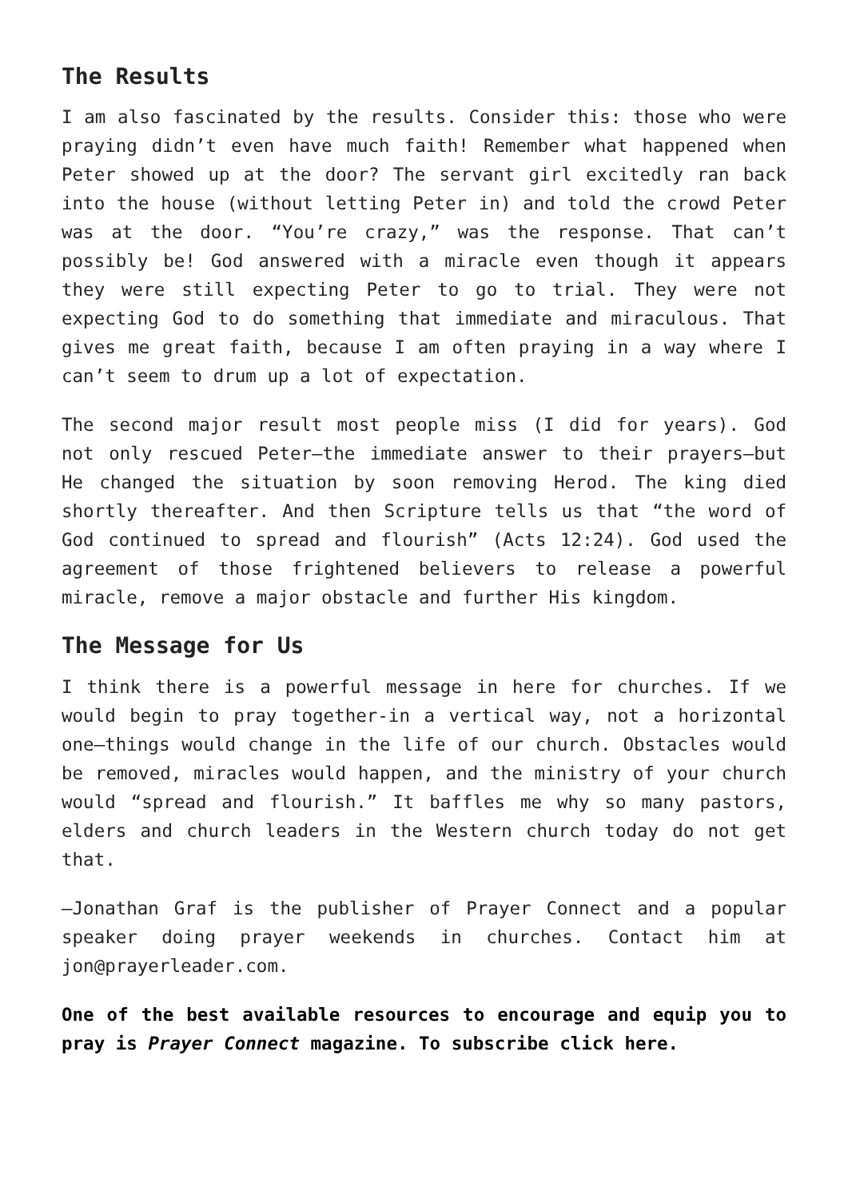The Results
I am also fascinated by the results. Consider this: those who were praying didn’t even have much faith! Remember what happened when Peter showed up at the door? The servant girl excitedly ran back into the house (without letting Peter in) and told the crowd Peter was at the door. “You’re crazy,” was the response. That can’t possibly be! God answered with a miracle even though it appears they were still expecting Peter to go to trial. They were not expecting God to do something that immediate and miraculous. That gives me great faith, because I am often praying in a way where I can’t seem to drum up a lot of expectation.
The second major result most people miss (I did for years). God not only rescued Peter—the immediate answer to their prayers—but He changed the situation by soon removing Herod. The king died shortly thereafter. And then Scripture tells us that “the word of God continued to spread and flourish” (Acts 12:24). God used the agreement of those frightened believers to release a powerful miracle, remove a major obstacle and further His kingdom.
The Message for Us
I think there is a powerful message in here for churches. If we would begin to pray together-in a vertical way, not a horizontal one—things would change in the life of our church. Obstacles would be removed, miracles would happen, and the ministry of your church would “spread and flourish.” It baffles me why so many pastors, elders and church leaders in the Western church today do not get that.
—Jonathan Graf is the publisher of Prayer Connect and a popular speaker doing prayer weekends in churches. Contact him at jon@prayerleader.com.
One of the best available resources to encourage and equip you to pray is Prayer Connect magazine. To subscribe click here.